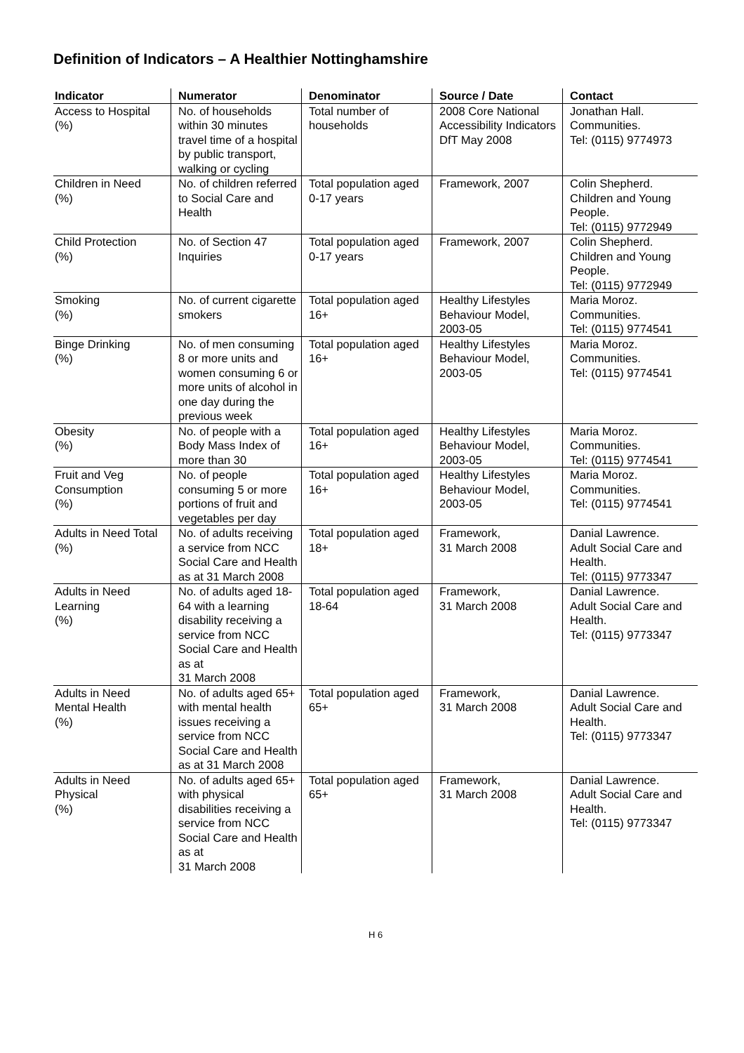Definition of Indicators – A Healthier Nottinghamshire
| Indicator | Numerator | Denominator | Source / Date | Contact |
| --- | --- | --- | --- | --- |
| Access to Hospital (%) | No. of households within 30 minutes travel time of a hospital by public transport, walking or cycling | Total number of households | 2008 Core National Accessibility Indicators DfT May 2008 | Jonathan Hall. Communities. Tel: (0115) 9774973 |
| Children in Need (%) | No. of children referred to Social Care and Health | Total population aged 0-17 years | Framework, 2007 | Colin Shepherd. Children and Young People. Tel: (0115) 9772949 |
| Child Protection (%) | No. of Section 47 Inquiries | Total population aged 0-17 years | Framework, 2007 | Colin Shepherd. Children and Young People. Tel: (0115) 9772949 |
| Smoking (%) | No. of current cigarette smokers | Total population aged 16+ | Healthy Lifestyles Behaviour Model, 2003-05 | Maria Moroz. Communities. Tel: (0115) 9774541 |
| Binge Drinking (%) | No. of men consuming 8 or more units and women consuming 6 or more units of alcohol in one day during the previous week | Total population aged 16+ | Healthy Lifestyles Behaviour Model, 2003-05 | Maria Moroz. Communities. Tel: (0115) 9774541 |
| Obesity (%) | No. of people with a Body Mass Index of more than 30 | Total population aged 16+ | Healthy Lifestyles Behaviour Model, 2003-05 | Maria Moroz. Communities. Tel: (0115) 9774541 |
| Fruit and Veg Consumption (%) | No. of people consuming 5 or more portions of fruit and vegetables per day | Total population aged 16+ | Healthy Lifestyles Behaviour Model, 2003-05 | Maria Moroz. Communities. Tel: (0115) 9774541 |
| Adults in Need Total (%) | No. of adults receiving a service from NCC Social Care and Health as at 31 March 2008 | Total population aged 18+ | Framework, 31 March 2008 | Danial Lawrence. Adult Social Care and Health. Tel: (0115) 9773347 |
| Adults in Need Learning (%) | No. of adults aged 18-64 with a learning disability receiving a service from NCC Social Care and Health as at 31 March 2008 | Total population aged 18-64 | Framework, 31 March 2008 | Danial Lawrence. Adult Social Care and Health. Tel: (0115) 9773347 |
| Adults in Need Mental Health (%) | No. of adults aged 65+ with mental health issues receiving a service from NCC Social Care and Health as at 31 March 2008 | Total population aged 65+ | Framework, 31 March 2008 | Danial Lawrence. Adult Social Care and Health. Tel: (0115) 9773347 |
| Adults in Need Physical (%) | No. of adults aged 65+ with physical disabilities receiving a service from NCC Social Care and Health as at 31 March 2008 | Total population aged 65+ | Framework, 31 March 2008 | Danial Lawrence. Adult Social Care and Health. Tel: (0115) 9773347 |
H 6